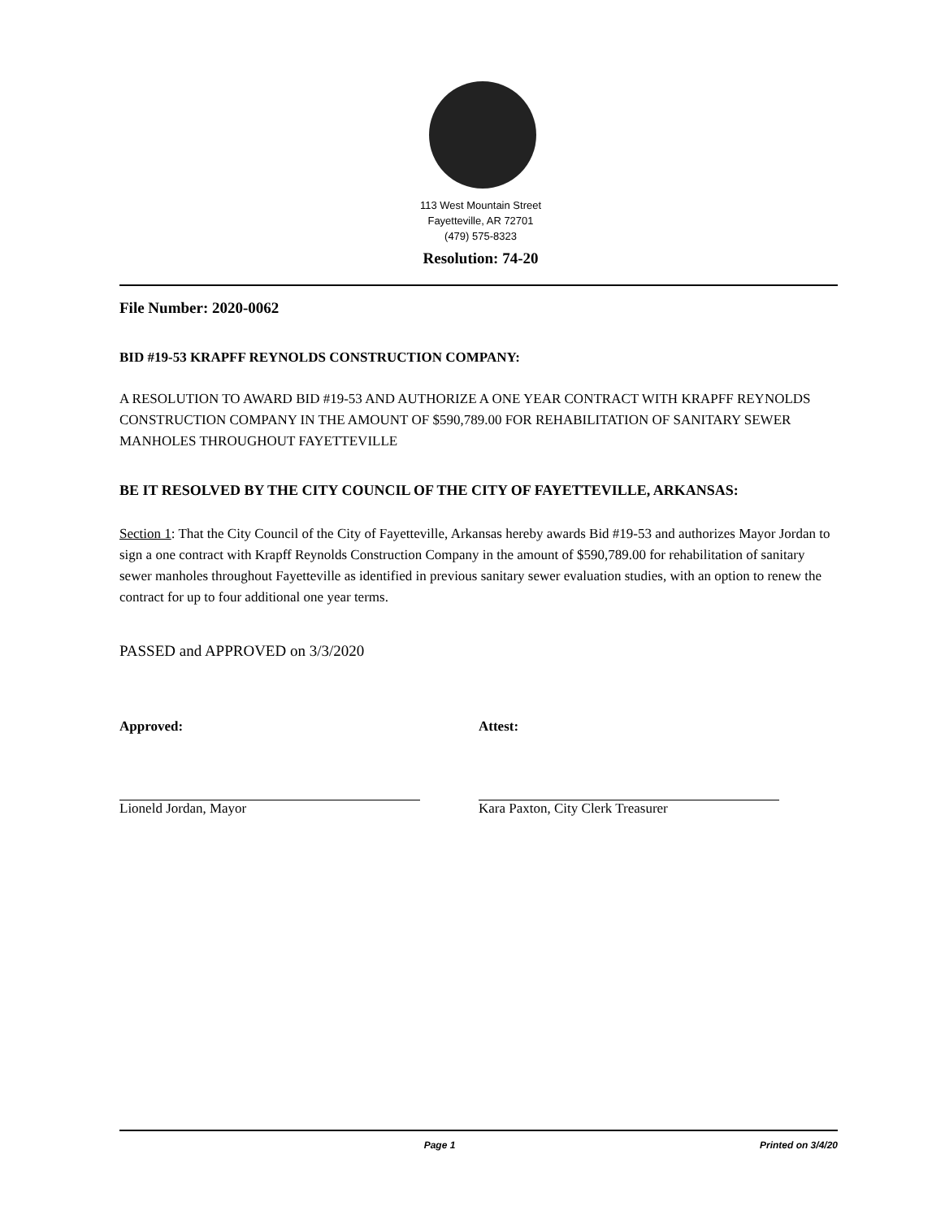113 West Mountain Street
Fayetteville, AR 72701
(479) 575-8323
Resolution: 74-20
File Number: 2020-0062
BID #19-53 KRAPFF REYNOLDS CONSTRUCTION COMPANY:
A RESOLUTION TO AWARD BID #19-53 AND AUTHORIZE A ONE YEAR CONTRACT WITH KRAPFF REYNOLDS CONSTRUCTION COMPANY IN THE AMOUNT OF $590,789.00 FOR REHABILITATION OF SANITARY SEWER MANHOLES THROUGHOUT FAYETTEVILLE
BE IT RESOLVED BY THE CITY COUNCIL OF THE CITY OF FAYETTEVILLE, ARKANSAS:
Section 1: That the City Council of the City of Fayetteville, Arkansas hereby awards Bid #19-53 and authorizes Mayor Jordan to sign a one contract with Krapff Reynolds Construction Company in the amount of $590,789.00 for rehabilitation of sanitary sewer manholes throughout Fayetteville as identified in previous sanitary sewer evaluation studies, with an option to renew the contract for up to four additional one year terms.
PASSED and APPROVED on 3/3/2020
Approved:
Lioneld Jordan, Mayor
Attest:
Kara Paxton, City Clerk Treasurer
Page 1 Printed on 3/4/20